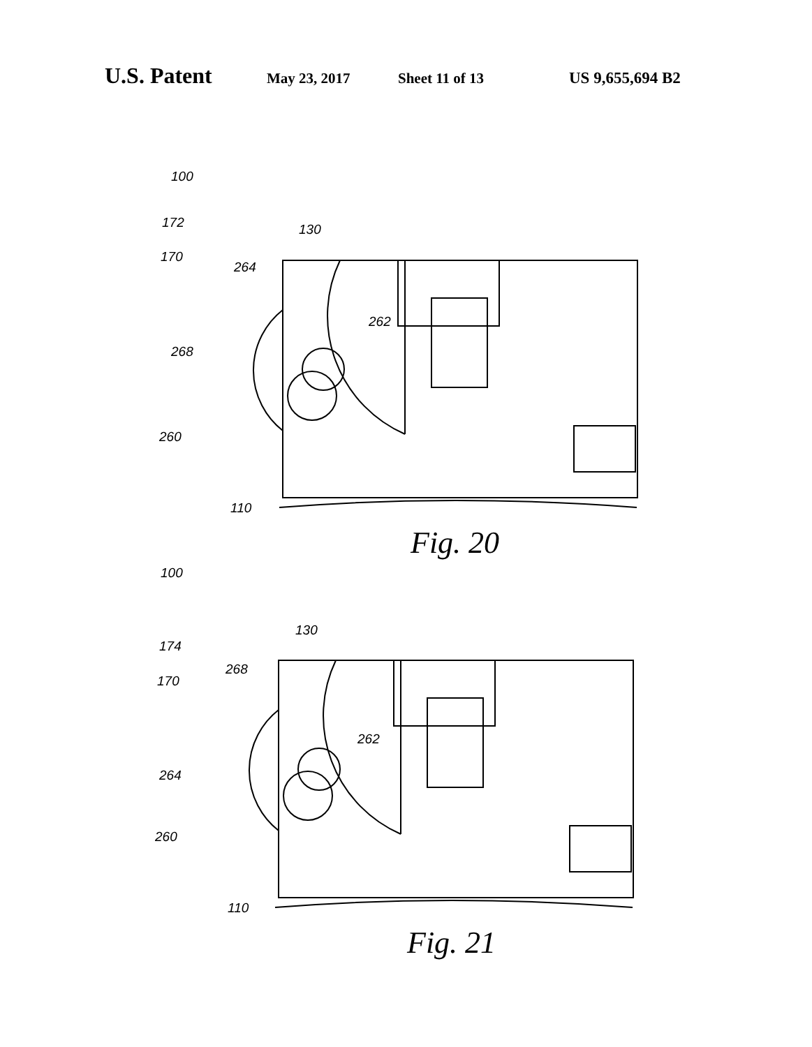U.S. Patent May 23, 2017 Sheet 11 of 13 US 9,655,694 B2
100
172
170
130
264
262
268
260
110
Fig. 20
100
174
170
130
268
262
264
260
110
Fig. 21